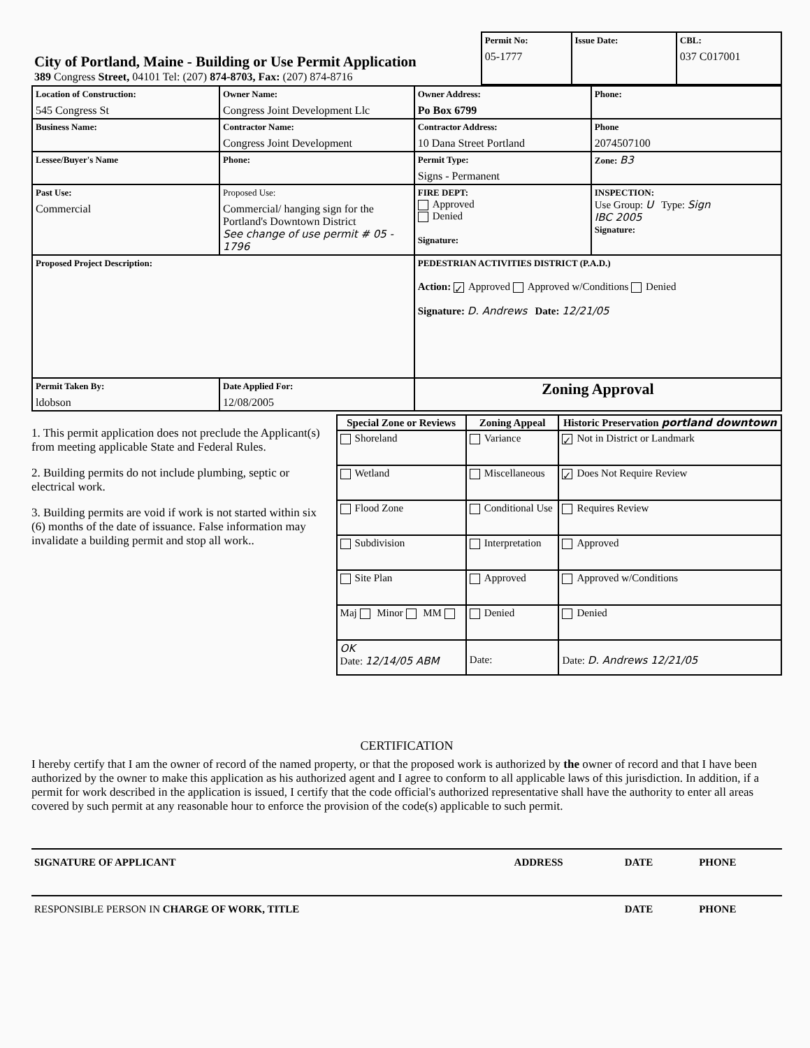| City of Portland, Maine - Building or Use Permit Application 389 Congress Street, 04101 Tel: (207) 874-8703, Fax: (207) 874-8716 | Permit No: 05-1777 | Issue Date: | CBL: 037 C017001 |
| Location of Construction: 545 Congress St | Owner Name: Congress Joint Development Llc | Owner Address: Po Box 6799 | | Phone: |
| Business Name: | Contractor Name: Congress Joint Development | Contractor Address: 10 Dana Street Portland | | Phone 2074507100 |
| Lessee/Buyer's Name | Phone: | Permit Type: Signs - Permanent | | Zone: B3 |
| Past Use: Commercial | Proposed Use: Commercial/ hanging sign for the Portland's Downtown District See change of use permit # 05 - 1796 | FIRE DEPT: Approved Denied Signature: | INSPECTION: Use Group: U Type: Sign IBC 2005 Signature: | |
| Proposed Project Description: | | PEDESTRIAN ACTIVITIES DISTRICT (P.A.D.) Action: ✓ Approved Approved w/Conditions Denied Signature: D. Andrews Date: 12/21/05 | | |
| Permit Taken By: ldobson | Date Applied For: 12/08/2005 | Zoning Approval | | |
1. This permit application does not preclude the Applicant(s) from meeting applicable State and Federal Rules.
2. Building permits do not include plumbing, septic or electrical work.
3. Building permits are void if work is not started within six (6) months of the date of issuance. False information may invalidate a building permit and stop all work..
| Special Zone or Reviews | Zoning Appeal | Historic Preservation portland downtown |
| --- | --- | --- |
| Shoreland | Variance | ✓ Not in District or Landmark |
| Wetland | Miscellaneous | ✓ Does Not Require Review |
| Flood Zone | Conditional Use | Requires Review |
| Subdivision | Interpretation | Approved |
| Site Plan | Approved | Approved w/Conditions |
| Maj Minor MM | Denied | Denied |
| OK Date: 12/14/05 ABM | Date: | Date: D. Andrews 12/21/05 |
CERTIFICATION
I hereby certify that I am the owner of record of the named property, or that the proposed work is authorized by the owner of record and that I have been authorized by the owner to make this application as his authorized agent and I agree to conform to all applicable laws of this jurisdiction. In addition, if a permit for work described in the application is issued, I certify that the code official's authorized representative shall have the authority to enter all areas covered by such permit at any reasonable hour to enforce the provision of the code(s) applicable to such permit.
| SIGNATURE OF APPLICANT | ADDRESS | DATE | PHONE |
| RESPONSIBLE PERSON IN CHARGE OF WORK, TITLE | | DATE | PHONE |